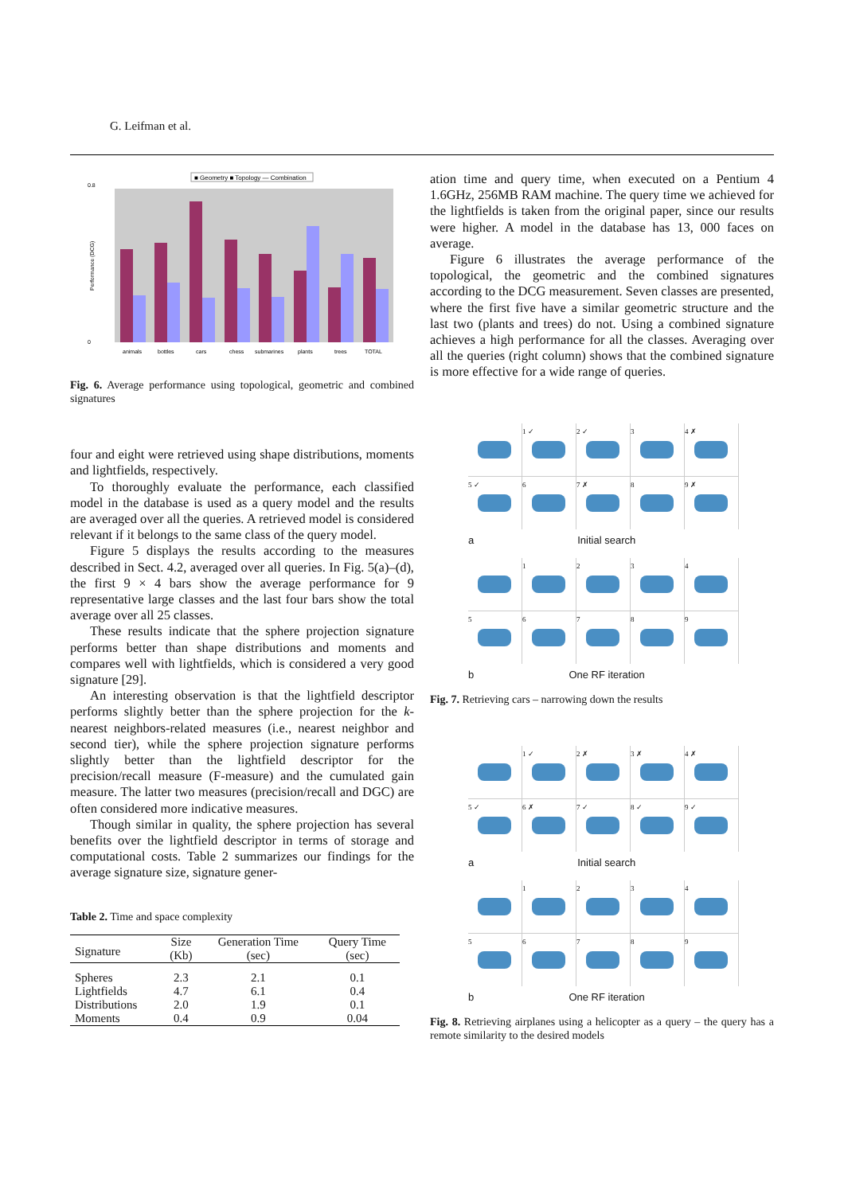G. Leifman et al.
■ Geometry ■ Topology — Combination
0.8
0
Performance (DCG)
animals bottles cars chess submarines plants trees TOTAL
Fig. 6. Average performance using topological, geometric and combined signatures
four and eight were retrieved using shape distributions, moments and lightfields, respectively.
To thoroughly evaluate the performance, each classified model in the database is used as a query model and the results are averaged over all the queries. A retrieved model is considered relevant if it belongs to the same class of the query model.
Figure 5 displays the results according to the measures described in Sect. 4.2, averaged over all queries. In Fig. 5(a)–(d), the first 9 × 4 bars show the average performance for 9 representative large classes and the last four bars show the total average over all 25 classes.
These results indicate that the sphere projection signature performs better than shape distributions and moments and compares well with lightfields, which is considered a very good signature [29].
An interesting observation is that the lightfield descriptor performs slightly better than the sphere projection for the k-nearest neighbors-related measures (i.e., nearest neighbor and second tier), while the sphere projection signature performs slightly better than the lightfield descriptor for the precision/recall measure (F-measure) and the cumulated gain measure. The latter two measures (precision/recall and DGC) are often considered more indicative measures.
Though similar in quality, the sphere projection has several benefits over the lightfield descriptor in terms of storage and computational costs. Table 2 summarizes our findings for the average signature size, signature gener-
Table 2. Time and space complexity
| Signature | Size (Kb) | Generation Time (sec) | Query Time (sec) |
| --- | --- | --- | --- |
| Spheres Lightfields Distributions Moments | 2.3 4.7 2.0 0.4 | 2.1 6.1 1.9 0.9 | 0.1 0.4 0.1 0.04 |
ation time and query time, when executed on a Pentium 4 1.6GHz, 256MB RAM machine. The query time we achieved for the lightfields is taken from the original paper, since our results were higher. A model in the database has 13, 000 faces on average.
Figure 6 illustrates the average performance of the topological, the geometric and the combined signatures according to the DCG measurement. Seven classes are presented, where the first five have a similar geometric structure and the last two (plants and trees) do not. Using a combined signature achieves a high performance for all the classes. Averaging over all the queries (right column) shows that the combined signature is more effective for a wide range of queries.
1 ✓
2 ✓
3
4 ✗
5 ✓
6
7 ✗
8
9 ✗
a Initial search
1
2
3
4
5
6
7
8
9
b One RF iteration
Fig. 7. Retrieving cars – narrowing down the results
1 ✓
2 ✗
3 ✗
4 ✗
5 ✓
6 ✗
7 ✓
8 ✓
9 ✓
a Initial search
1
2
3
4
5
6
7
8
9
b One RF iteration
Fig. 8. Retrieving airplanes using a helicopter as a query – the query has a remote similarity to the desired models